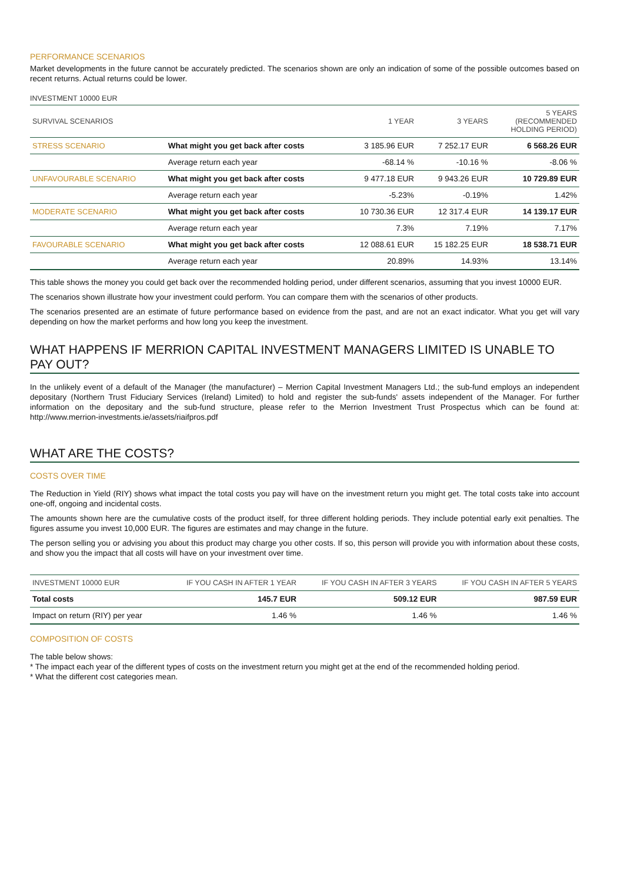PERFORMANCE SCENARIOS
Market developments in the future cannot be accurately predicted. The scenarios shown are only an indication of some of the possible outcomes based on recent returns. Actual returns could be lower.
INVESTMENT 10000 EUR
| SURVIVAL SCENARIOS | | 1 YEAR | 3 YEARS | 5 YEARS (RECOMMENDED HOLDING PERIOD) |
| STRESS SCENARIO | What might you get back after costs | 3 185.96 EUR | 7 252.17 EUR | 6 568.26 EUR |
| | Average return each year | -68.14 % | -10.16 % | -8.06 % |
| UNFAVOURABLE SCENARIO | What might you get back after costs | 9 477.18 EUR | 9 943.26 EUR | 10 729.89 EUR |
| | Average return each year | -5.23% | -0.19% | 1.42% |
| MODERATE SCENARIO | What might you get back after costs | 10 730.36 EUR | 12 317.4 EUR | 14 139.17 EUR |
| | Average return each year | 7.3% | 7.19% | 7.17% |
| FAVOURABLE SCENARIO | What might you get back after costs | 12 088.61 EUR | 15 182.25 EUR | 18 538.71 EUR |
| | Average return each year | 20.89% | 14.93% | 13.14% |
This table shows the money you could get back over the recommended holding period, under different scenarios, assuming that you invest 10000 EUR.
The scenarios shown illustrate how your investment could perform. You can compare them with the scenarios of other products.
The scenarios presented are an estimate of future performance based on evidence from the past, and are not an exact indicator. What you get will vary depending on how the market performs and how long you keep the investment.
WHAT HAPPENS IF MERRION CAPITAL INVESTMENT MANAGERS LIMITED IS UNABLE TO PAY OUT?
In the unlikely event of a default of the Manager (the manufacturer) – Merrion Capital Investment Managers Ltd.; the sub-fund employs an independent depositary (Northern Trust Fiduciary Services (Ireland) Limited) to hold and register the sub-funds' assets independent of the Manager. For further information on the depositary and the sub-fund structure, please refer to the Merrion Investment Trust Prospectus which can be found at: http://www.merrion-investments.ie/assets/riaifpros.pdf
WHAT ARE THE COSTS?
COSTS OVER TIME
The Reduction in Yield (RIY) shows what impact the total costs you pay will have on the investment return you might get. The total costs take into account one-off, ongoing and incidental costs.
The amounts shown here are the cumulative costs of the product itself, for three different holding periods. They include potential early exit penalties. The figures assume you invest 10,000 EUR. The figures are estimates and may change in the future.
The person selling you or advising you about this product may charge you other costs. If so, this person will provide you with information about these costs, and show you the impact that all costs will have on your investment over time.
| INVESTMENT 10000 EUR | IF YOU CASH IN AFTER 1 YEAR | IF YOU CASH IN AFTER 3 YEARS | IF YOU CASH IN AFTER 5 YEARS |
| Total costs | 145.7 EUR | 509.12 EUR | 987.59 EUR |
| Impact on return (RIY) per year | 1.46 % | 1.46 % | 1.46 % |
COMPOSITION OF COSTS
The table below shows:
* The impact each year of the different types of costs on the investment return you might get at the end of the recommended holding period.
* What the different cost categories mean.